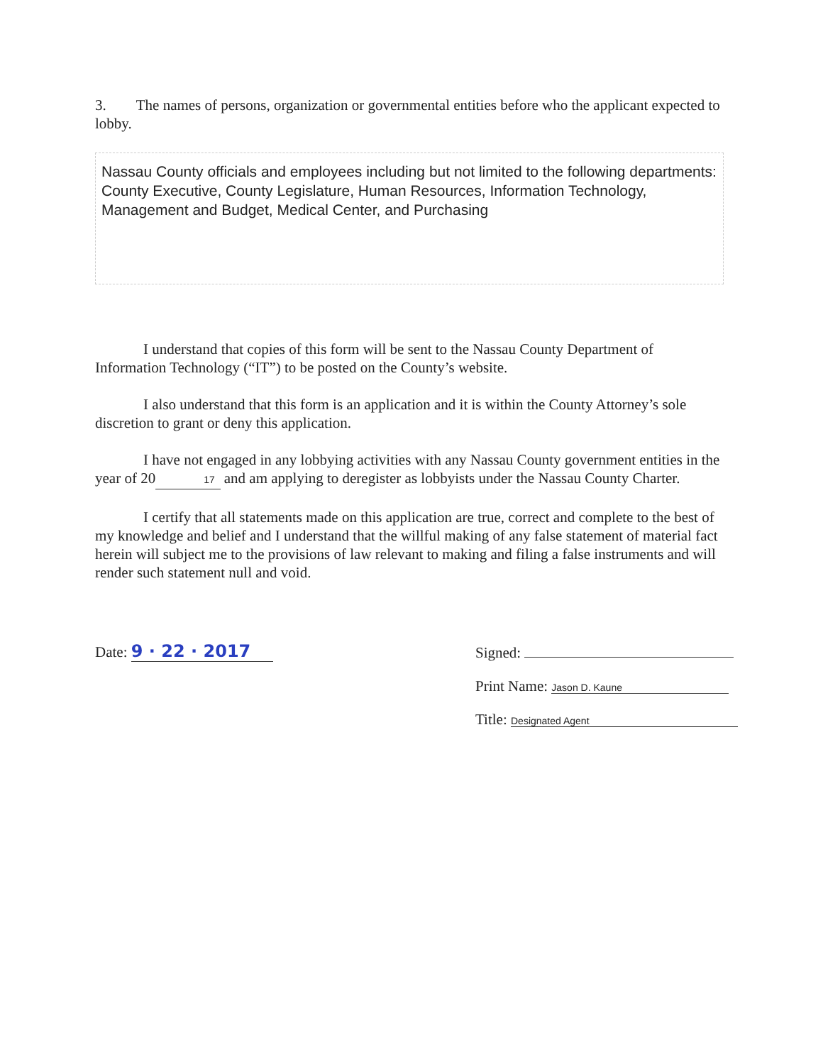3. The names of persons, organization or governmental entities before who the applicant expected to lobby.
Nassau County officials and employees including but not limited to the following departments: County Executive, County Legislature, Human Resources, Information Technology, Management and Budget, Medical Center, and Purchasing
I understand that copies of this form will be sent to the Nassau County Department of Information Technology (“IT”) to be posted on the County’s website.
I also understand that this form is an application and it is within the County Attorney’s sole discretion to grant or deny this application.
I have not engaged in any lobbying activities with any Nassau County government entities in the year of 2017 and am applying to deregister as lobbyists under the Nassau County Charter.
I certify that all statements made on this application are true, correct and complete to the best of my knowledge and belief and I understand that the willful making of any false statement of material fact herein will subject me to the provisions of law relevant to making and filing a false instruments and will render such statement null and void.
Date: 9 · 22 · 2017 Signed:
Print Name: Jason D. Kaune
Title: Designated Agent